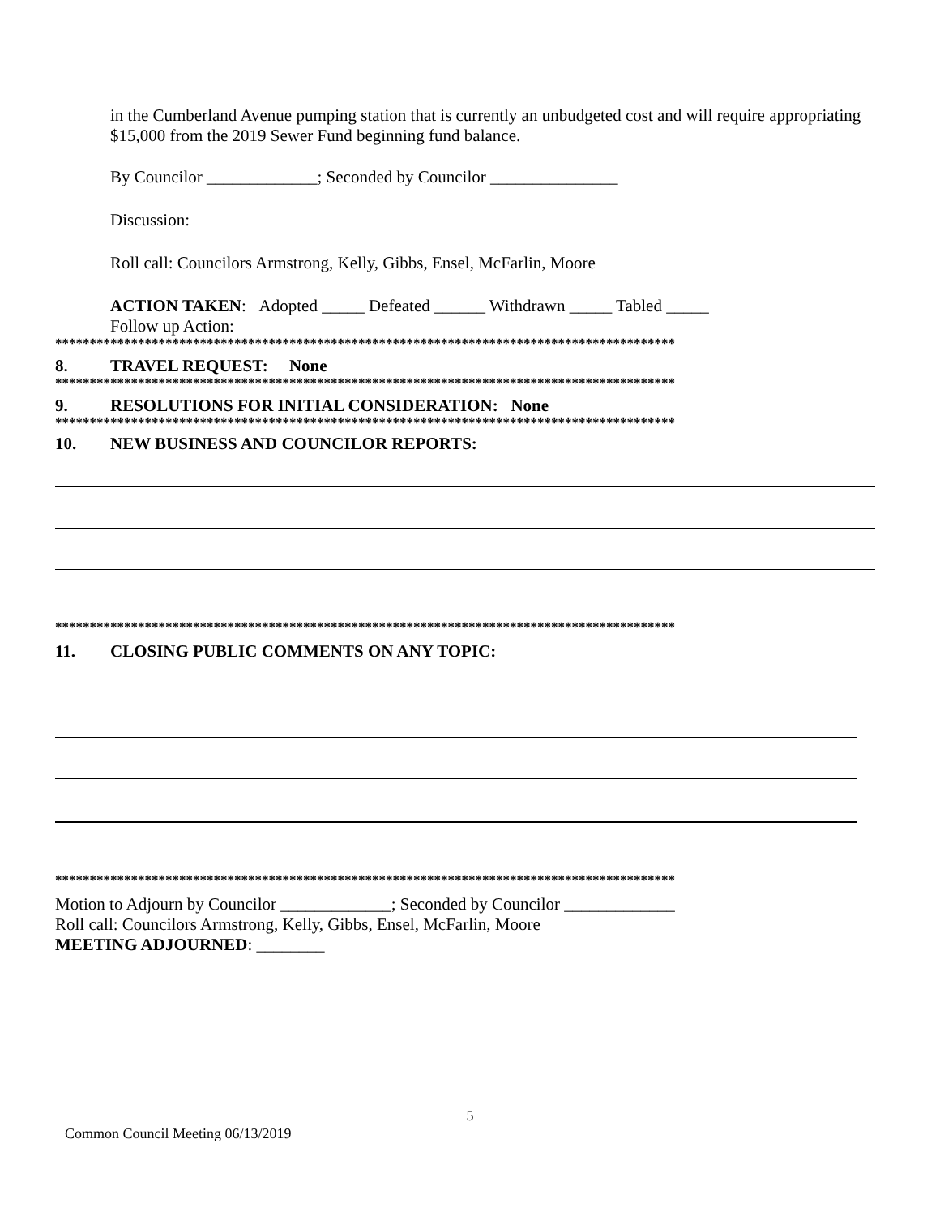in the Cumberland Avenue pumping station that is currently an unbudgeted cost and will require appropriating $15,000 from the 2019 Sewer Fund beginning fund balance.
By Councilor _____________; Seconded by Councilor _______________
Discussion:
Roll call: Councilors Armstrong, Kelly, Gibbs, Ensel, McFarlin, Moore
ACTION TAKEN: Adopted _____ Defeated ______ Withdrawn _____ Tabled _____
Follow up Action:
******************************************************************************************
8. TRAVEL REQUEST: None
******************************************************************************************
9. RESOLUTIONS FOR INITIAL CONSIDERATION: None
******************************************************************************************
10. NEW BUSINESS AND COUNCILOR REPORTS:
******************************************************************************************
11. CLOSING PUBLIC COMMENTS ON ANY TOPIC:
******************************************************************************************
Motion to Adjourn by Councilor _____________; Seconded by Councilor _____________
Roll call: Councilors Armstrong, Kelly, Gibbs, Ensel, McFarlin, Moore
MEETING ADJOURNED: ________
5
Common Council Meeting 06/13/2019